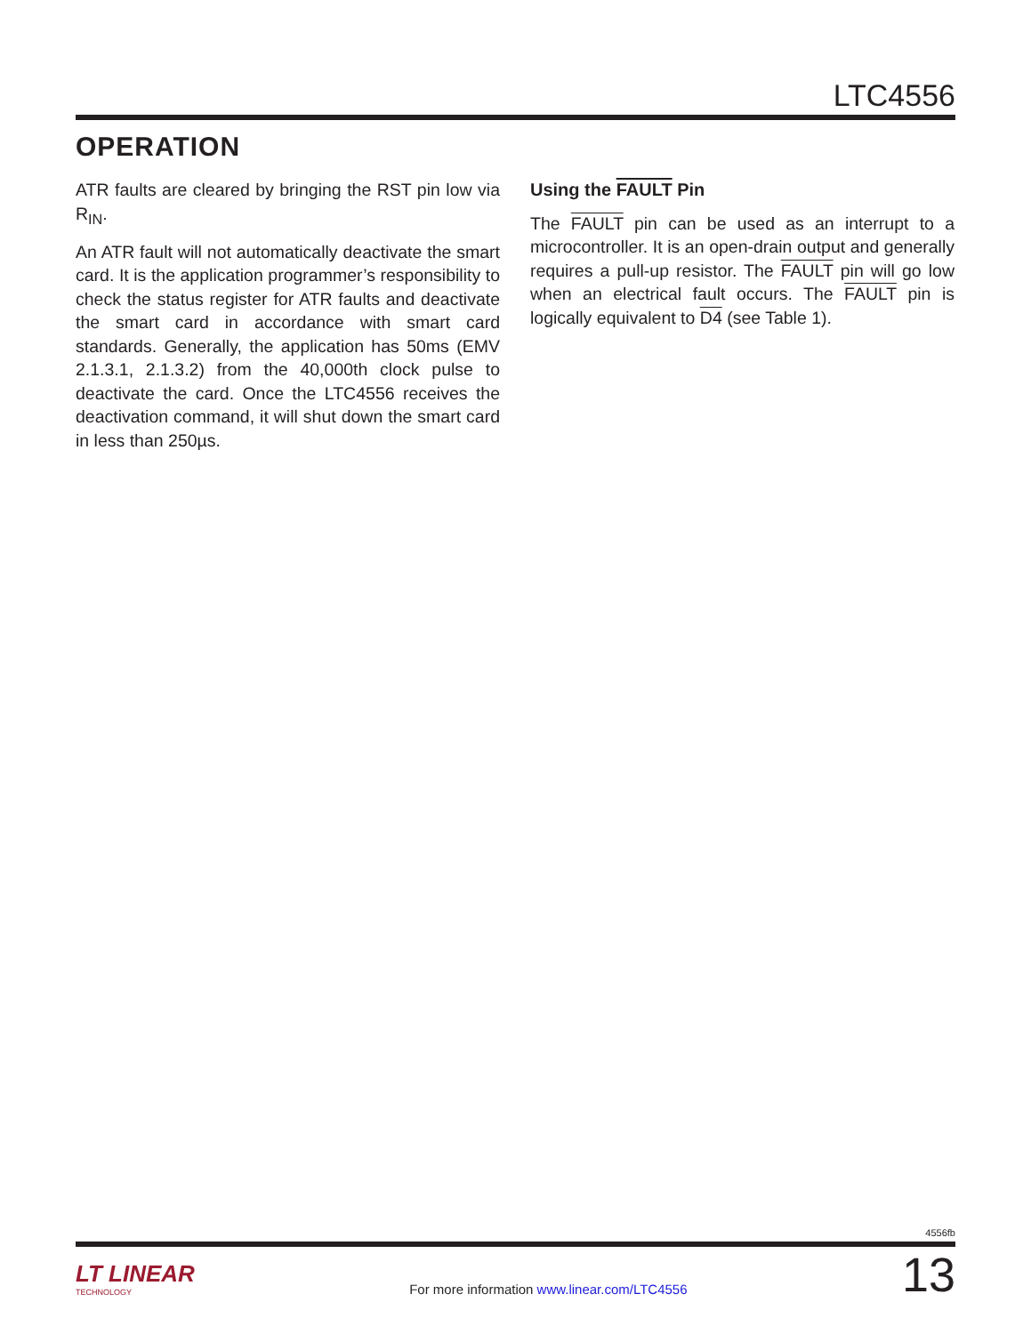LTC4556
OPERATION
ATR faults are cleared by bringing the RST pin low via R<sub>IN</sub>.
An ATR fault will not automatically deactivate the smart card. It is the application programmer’s responsibility to check the status register for ATR faults and deactivate the smart card in accordance with smart card standards. Generally, the application has 50ms (EMV 2.1.3.1, 2.1.3.2) from the 40,000th clock pulse to deactivate the card. Once the LTC4556 receives the deactivation command, it will shut down the smart card in less than 250µs.
Using the FAULT Pin
The FAULT pin can be used as an interrupt to a microcontroller. It is an open-drain output and generally requires a pull-up resistor. The FAULT pin will go low when an electrical fault occurs. The FAULT pin is logically equivalent to D4 (see Table 1).
4556fb
LT LINEAR
TECHNOLOGY
For more information www.linear.com/LTC4556
13